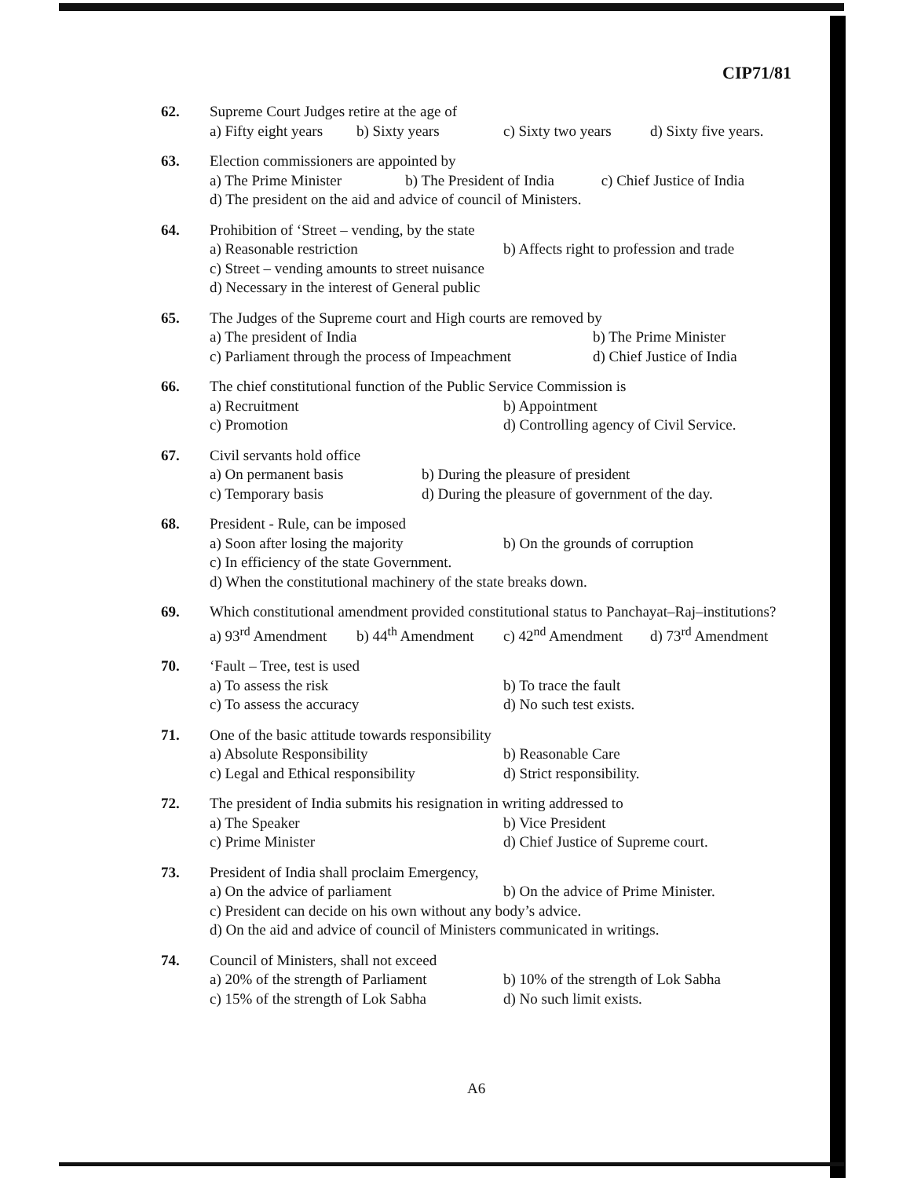CIP71/81
62. Supreme Court Judges retire at the age of
a) Fifty eight years b) Sixty years c) Sixty two years d) Sixty five years.
63. Election commissioners are appointed by
a) The Prime Minister b) The President of India c) Chief Justice of India
d) The president on the aid and advice of council of Ministers.
64. Prohibition of ‘Street – vending, by the state
a) Reasonable restriction b) Affects right to profession and trade
c) Street – vending amounts to street nuisance
d) Necessary in the interest of General public
65. The Judges of the Supreme court and High courts are removed by
a) The president of India b) The Prime Minister
c) Parliament through the process of Impeachment d) Chief Justice of India
66. The chief constitutional function of the Public Service Commission is
a) Recruitment b) Appointment
c) Promotion d) Controlling agency of Civil Service.
67. Civil servants hold office
a) On permanent basis b) During the pleasure of president
c) Temporary basis d) During the pleasure of government of the day.
68. President - Rule, can be imposed
a) Soon after losing the majority b) On the grounds of corruption
c) In efficiency of the state Government.
d) When the constitutional machinery of the state breaks down.
69. Which constitutional amendment provided constitutional status to Panchayat–Raj–institutions?
a) 93<sup>rd</sup> Amendment b) 44<sup>th</sup> Amendment c) 42<sup>nd</sup> Amendment d) 73<sup>rd</sup> Amendment
70. ‘Fault – Tree, test is used
a) To assess the risk b) To trace the fault
c) To assess the accuracy d) No such test exists.
71. One of the basic attitude towards responsibility
a) Absolute Responsibility b) Reasonable Care
c) Legal and Ethical responsibility d) Strict responsibility.
72. The president of India submits his resignation in writing addressed to
a) The Speaker b) Vice President
c) Prime Minister d) Chief Justice of Supreme court.
73. President of India shall proclaim Emergency,
a) On the advice of parliament b) On the advice of Prime Minister.
c) President can decide on his own without any body’s advice.
d) On the aid and advice of council of Ministers communicated in writings.
74. Council of Ministers, shall not exceed
a) 20% of the strength of Parliament b) 10% of the strength of Lok Sabha
c) 15% of the strength of Lok Sabha d) No such limit exists.
A6